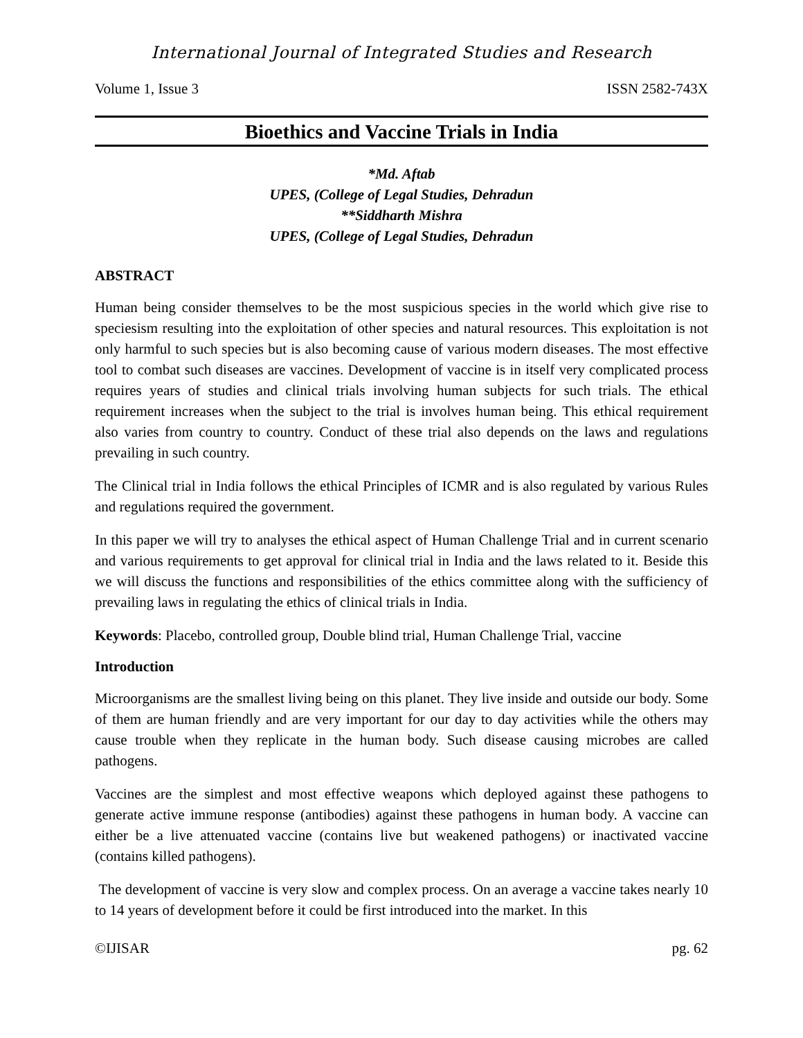International Journal of Integrated Studies and Research
Volume 1, Issue 3 ISSN 2582-743X
Bioethics and Vaccine Trials in India
*Md. Aftab
UPES, (College of Legal Studies, Dehradun
**Siddharth Mishra
UPES, (College of Legal Studies, Dehradun
ABSTRACT
Human being consider themselves to be the most suspicious species in the world which give rise to speciesism resulting into the exploitation of other species and natural resources. This exploitation is not only harmful to such species but is also becoming cause of various modern diseases. The most effective tool to combat such diseases are vaccines. Development of vaccine is in itself very complicated process requires years of studies and clinical trials involving human subjects for such trials. The ethical requirement increases when the subject to the trial is involves human being. This ethical requirement also varies from country to country. Conduct of these trial also depends on the laws and regulations prevailing in such country.
The Clinical trial in India follows the ethical Principles of ICMR and is also regulated by various Rules and regulations required the government.
In this paper we will try to analyses the ethical aspect of Human Challenge Trial and in current scenario and various requirements to get approval for clinical trial in India and the laws related to it. Beside this we will discuss the functions and responsibilities of the ethics committee along with the sufficiency of prevailing laws in regulating the ethics of clinical trials in India.
Keywords: Placebo, controlled group, Double blind trial, Human Challenge Trial, vaccine
Introduction
Microorganisms are the smallest living being on this planet. They live inside and outside our body. Some of them are human friendly and are very important for our day to day activities while the others may cause trouble when they replicate in the human body. Such disease causing microbes are called pathogens.
Vaccines are the simplest and most effective weapons which deployed against these pathogens to generate active immune response (antibodies) against these pathogens in human body. A vaccine can either be a live attenuated vaccine (contains live but weakened pathogens) or inactivated vaccine (contains killed pathogens).
The development of vaccine is very slow and complex process. On an average a vaccine takes nearly 10 to 14 years of development before it could be first introduced into the market. In this
©IJISAR pg. 62